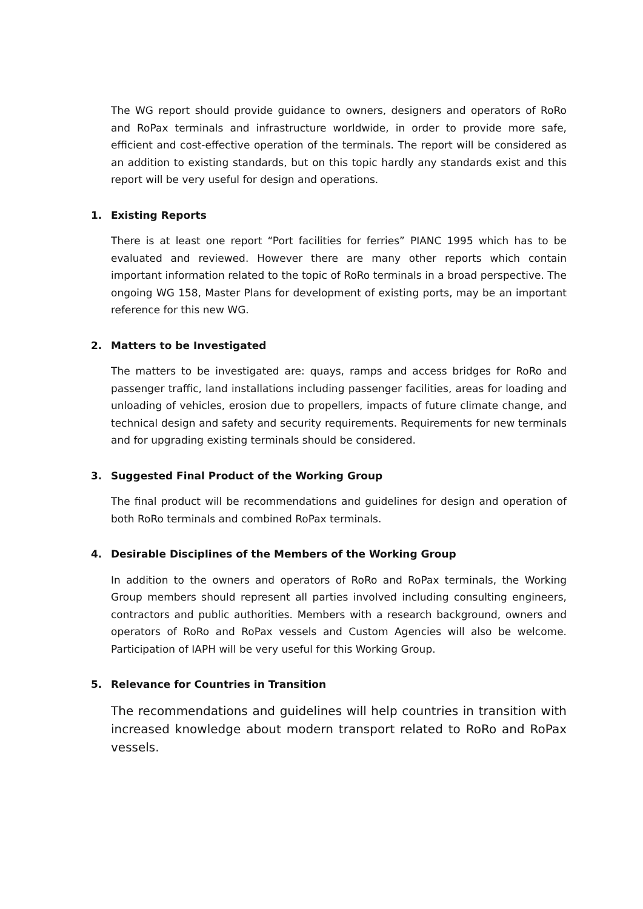The WG report should provide guidance to owners, designers and operators of RoRo and RoPax terminals and infrastructure worldwide, in order to provide more safe, efficient and cost-effective operation of the terminals. The report will be considered as an addition to existing standards, but on this topic hardly any standards exist and this report will be very useful for design and operations.
1. Existing Reports
There is at least one report “Port facilities for ferries” PIANC 1995 which has to be evaluated and reviewed. However there are many other reports which contain important information related to the topic of RoRo terminals in a broad perspective. The ongoing WG 158, Master Plans for development of existing ports, may be an important reference for this new WG.
2. Matters to be Investigated
The matters to be investigated are: quays, ramps and access bridges for RoRo and passenger traffic, land installations including passenger facilities, areas for loading and unloading of vehicles, erosion due to propellers, impacts of future climate change, and technical design and safety and security requirements. Requirements for new terminals and for upgrading existing terminals should be considered.
3. Suggested Final Product of the Working Group
The final product will be recommendations and guidelines for design and operation of both RoRo terminals and combined RoPax terminals.
4. Desirable Disciplines of the Members of the Working Group
In addition to the owners and operators of RoRo and RoPax terminals, the Working Group members should represent all parties involved including consulting engineers, contractors and public authorities. Members with a research background, owners and operators of RoRo and RoPax vessels and Custom Agencies will also be welcome. Participation of IAPH will be very useful for this Working Group.
5. Relevance for Countries in Transition
The recommendations and guidelines will help countries in transition with increased knowledge about modern transport related to RoRo and RoPax vessels.